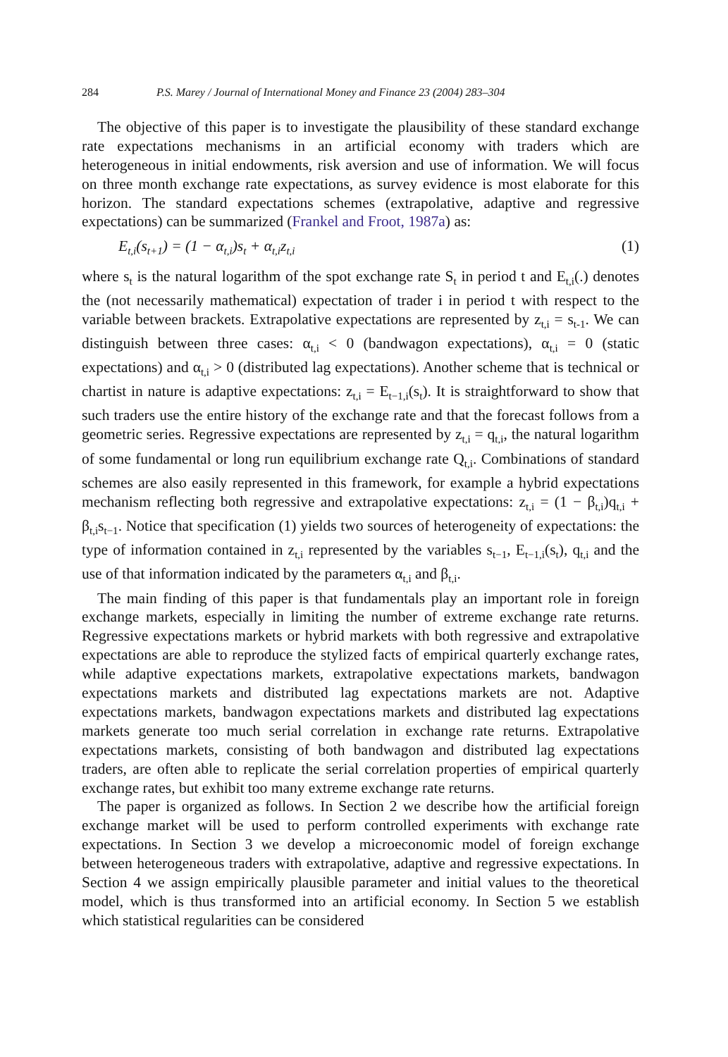284 P.S. Marey / Journal of International Money and Finance 23 (2004) 283–304
The objective of this paper is to investigate the plausibility of these standard exchange rate expectations mechanisms in an artificial economy with traders which are heterogeneous in initial endowments, risk aversion and use of information. We will focus on three month exchange rate expectations, as survey evidence is most elaborate for this horizon. The standard expectations schemes (extrapolative, adaptive and regressive expectations) can be summarized (Frankel and Froot, 1987a) as:
E<sub>t,i</sub>(s<sub>t+1</sub>) = (1 − α<sub>t,i</sub>)s<sub>t</sub> + α<sub>t,i</sub>z<sub>t,i</sub> (1)
where s<sub>t</sub> is the natural logarithm of the spot exchange rate S<sub>t</sub> in period t and E<sub>t,i</sub>(.) denotes the (not necessarily mathematical) expectation of trader i in period t with respect to the variable between brackets. Extrapolative expectations are represented by z<sub>t,i</sub> = s<sub>t-1</sub>. We can distinguish between three cases: α<sub>t,i</sub> < 0 (bandwagon expectations), α<sub>t,i</sub> = 0 (static expectations) and α<sub>t,i</sub> > 0 (distributed lag expectations). Another scheme that is technical or chartist in nature is adaptive expectations: z<sub>t,i</sub> = E<sub>t−1,i</sub>(s<sub>t</sub>). It is straightforward to show that such traders use the entire history of the exchange rate and that the forecast follows from a geometric series. Regressive expectations are represented by z<sub>t,i</sub> = q<sub>t,i</sub>, the natural logarithm of some fundamental or long run equilibrium exchange rate Q<sub>t,i</sub>. Combinations of standard schemes are also easily represented in this framework, for example a hybrid expectations mechanism reflecting both regressive and extrapolative expectations: z<sub>t,i</sub> = (1 − β<sub>t,i</sub>)q<sub>t,i</sub> + β<sub>t,i</sub>s<sub>t−1</sub>. Notice that specification (1) yields two sources of heterogeneity of expectations: the type of information contained in z<sub>t,i</sub> represented by the variables s<sub>t−1</sub>, E<sub>t−1,i</sub>(s<sub>t</sub>), q<sub>t,i</sub> and the use of that information indicated by the parameters α<sub>t,i</sub> and β<sub>t,i</sub>.
The main finding of this paper is that fundamentals play an important role in foreign exchange markets, especially in limiting the number of extreme exchange rate returns. Regressive expectations markets or hybrid markets with both regressive and extrapolative expectations are able to reproduce the stylized facts of empirical quarterly exchange rates, while adaptive expectations markets, extrapolative expectations markets, bandwagon expectations markets and distributed lag expectations markets are not. Adaptive expectations markets, bandwagon expectations markets and distributed lag expectations markets generate too much serial correlation in exchange rate returns. Extrapolative expectations markets, consisting of both bandwagon and distributed lag expectations traders, are often able to replicate the serial correlation properties of empirical quarterly exchange rates, but exhibit too many extreme exchange rate returns.
The paper is organized as follows. In Section 2 we describe how the artificial foreign exchange market will be used to perform controlled experiments with exchange rate expectations. In Section 3 we develop a microeconomic model of foreign exchange between heterogeneous traders with extrapolative, adaptive and regressive expectations. In Section 4 we assign empirically plausible parameter and initial values to the theoretical model, which is thus transformed into an artificial economy. In Section 5 we establish which statistical regularities can be considered